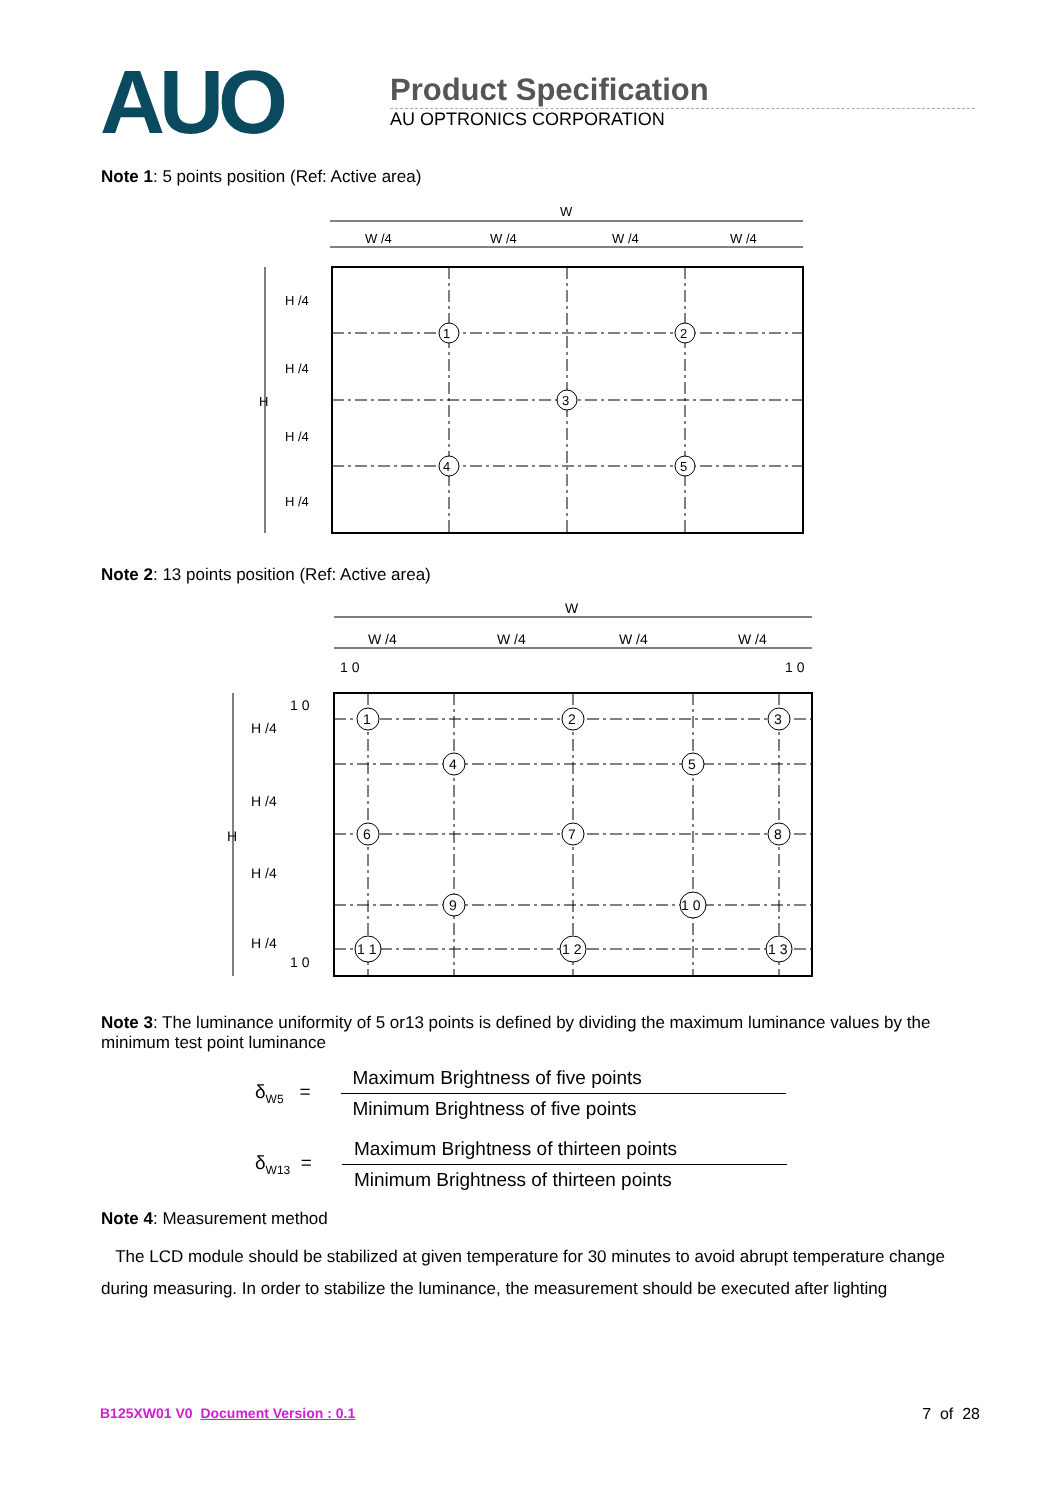AUO
Product Specification
AU OPTRONICS CORPORATION
Note 1: 5 points position (Ref: Active area)
W
W /4
W /4
W /4
W /4
H
H /4
H /4
H /4
H /4
1
2
3
4
5
Note 2: 13 points position (Ref: Active area)
W
W /4
W /4
W /4
W /4
1 0
1 0
H
H /4
H /4
H /4
H /4
1 0
1 0
1
2
3
4
5
6
7
8
9
1 0
1 1
1 2
1 3
Note 3: The luminance uniformity of 5 or13 points is defined by dividing the maximum luminance values by the minimum test point luminance
δ<sub>W5</sub> =
Maximum Brightness of five points
Minimum Brightness of five points
δ<sub>W13</sub> =
Maximum Brightness of thirteen points
Minimum Brightness of thirteen points
Note 4: Measurement method
The LCD module should be stabilized at given temperature for 30 minutes to avoid abrupt temperature change during measuring. In order to stabilize the luminance, the measurement should be executed after lighting
B125XW01 V0 Document Version : 0.1 7 of 28